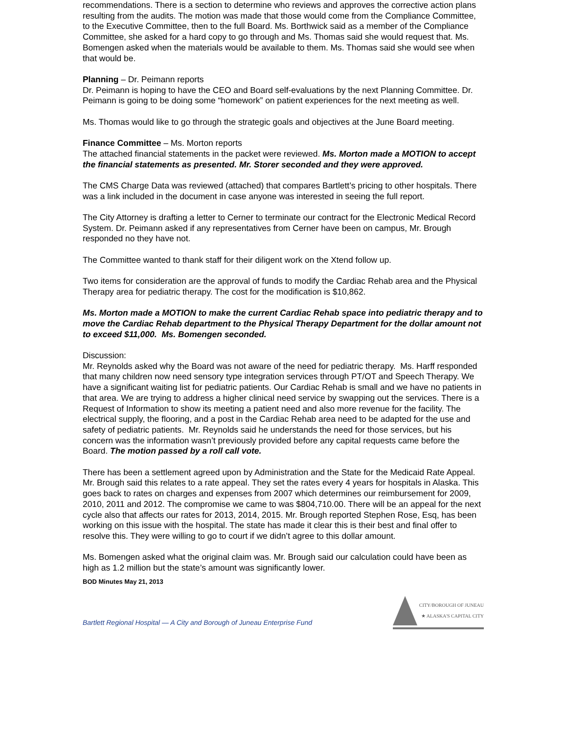recommendations. There is a section to determine who reviews and approves the corrective action plans resulting from the audits. The motion was made that those would come from the Compliance Committee, to the Executive Committee, then to the full Board. Ms. Borthwick said as a member of the Compliance Committee, she asked for a hard copy to go through and Ms. Thomas said she would request that. Ms. Bomengen asked when the materials would be available to them. Ms. Thomas said she would see when that would be.
Planning – Dr. Peimann reports
Dr. Peimann is hoping to have the CEO and Board self-evaluations by the next Planning Committee. Dr. Peimann is going to be doing some “homework” on patient experiences for the next meeting as well.
Ms. Thomas would like to go through the strategic goals and objectives at the June Board meeting.
Finance Committee – Ms. Morton reports
The attached financial statements in the packet were reviewed. Ms. Morton made a MOTION to accept the financial statements as presented. Mr. Storer seconded and they were approved.
The CMS Charge Data was reviewed (attached) that compares Bartlett’s pricing to other hospitals. There was a link included in the document in case anyone was interested in seeing the full report.
The City Attorney is drafting a letter to Cerner to terminate our contract for the Electronic Medical Record System. Dr. Peimann asked if any representatives from Cerner have been on campus, Mr. Brough responded no they have not.
The Committee wanted to thank staff for their diligent work on the Xtend follow up.
Two items for consideration are the approval of funds to modify the Cardiac Rehab area and the Physical Therapy area for pediatric therapy. The cost for the modification is $10,862.
Ms. Morton made a MOTION to make the current Cardiac Rehab space into pediatric therapy and to move the Cardiac Rehab department to the Physical Therapy Department for the dollar amount not to exceed $11,000. Ms. Bomengen seconded.
Discussion:
Mr. Reynolds asked why the Board was not aware of the need for pediatric therapy. Ms. Harff responded that many children now need sensory type integration services through PT/OT and Speech Therapy. We have a significant waiting list for pediatric patients. Our Cardiac Rehab is small and we have no patients in that area. We are trying to address a higher clinical need service by swapping out the services. There is a Request of Information to show its meeting a patient need and also more revenue for the facility. The electrical supply, the flooring, and a post in the Cardiac Rehab area need to be adapted for the use and safety of pediatric patients. Mr. Reynolds said he understands the need for those services, but his concern was the information wasn’t previously provided before any capital requests came before the Board. The motion passed by a roll call vote.
There has been a settlement agreed upon by Administration and the State for the Medicaid Rate Appeal. Mr. Brough said this relates to a rate appeal. They set the rates every 4 years for hospitals in Alaska. This goes back to rates on charges and expenses from 2007 which determines our reimbursement for 2009, 2010, 2011 and 2012. The compromise we came to was $804,710.00. There will be an appeal for the next cycle also that affects our rates for 2013, 2014, 2015. Mr. Brough reported Stephen Rose, Esq, has been working on this issue with the hospital. The state has made it clear this is their best and final offer to resolve this. They were willing to go to court if we didn’t agree to this dollar amount.
Ms. Bomengen asked what the original claim was. Mr. Brough said our calculation could have been as high as 1.2 million but the state’s amount was significantly lower.
BOD Minutes May 21, 2013
Bartlett Regional Hospital — A City and Borough of Juneau Enterprise Fund
CITY/BOROUGH OF JUNEAU
★ ALASKA'S CAPITAL CITY